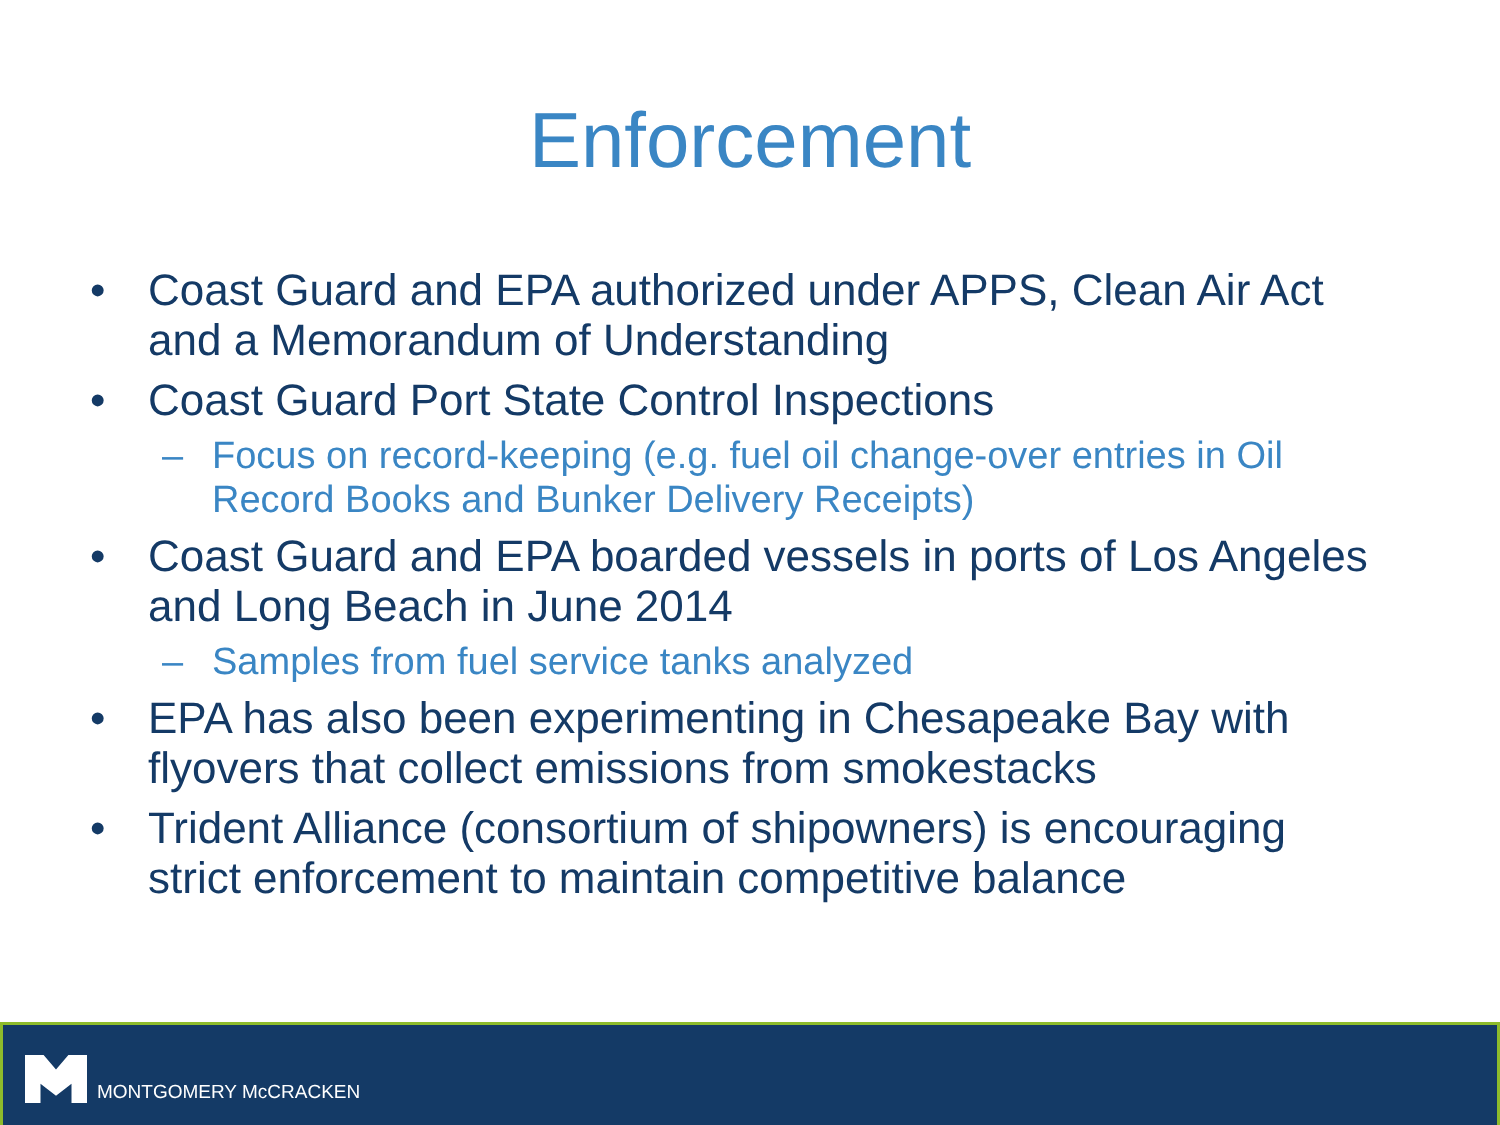Enforcement
• Coast Guard and EPA authorized under APPS, Clean Air Act and a Memorandum of Understanding
• Coast Guard Port State Control Inspections
– Focus on record-keeping (e.g. fuel oil change-over entries in Oil Record Books and Bunker Delivery Receipts)
• Coast Guard and EPA boarded vessels in ports of Los Angeles and Long Beach in June 2014
– Samples from fuel service tanks analyzed
• EPA has also been experimenting in Chesapeake Bay with flyovers that collect emissions from smokestacks
• Trident Alliance (consortium of shipowners) is encouraging strict enforcement to maintain competitive balance
MONTGOMERY McCRACKEN